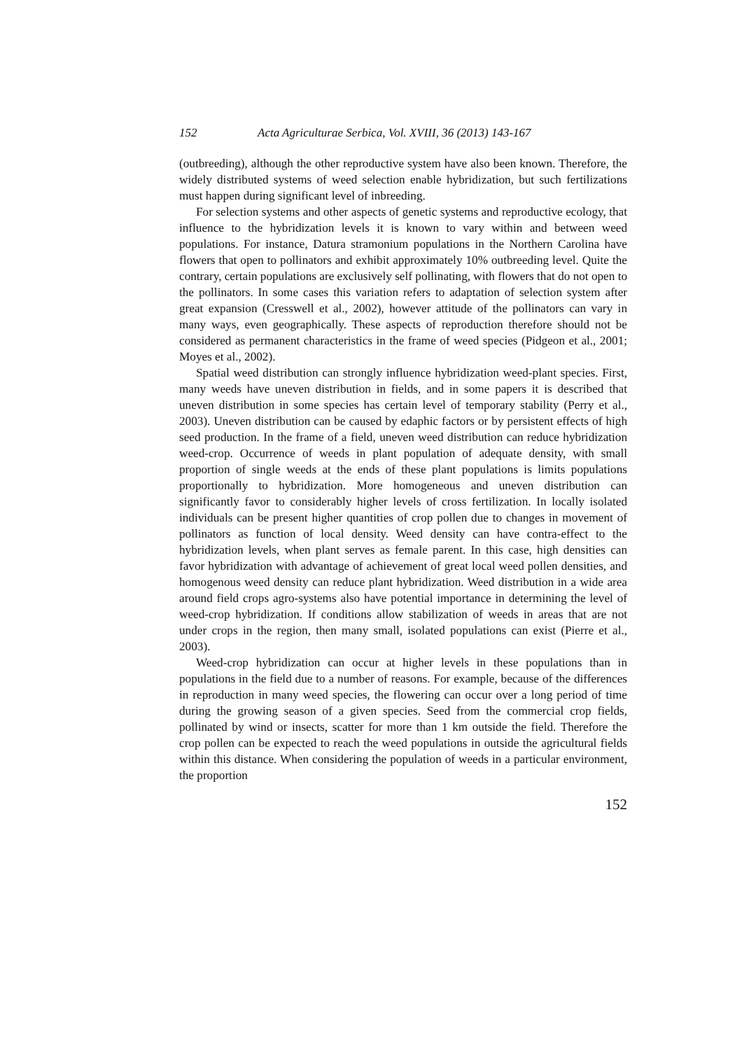152 Acta Agriculturae Serbica, Vol. XVIII, 36 (2013) 143-167
(outbreeding), although the other reproductive system have also been known. Therefore, the widely distributed systems of weed selection enable hybridization, but such fertilizations must happen during significant level of inbreeding.
For selection systems and other aspects of genetic systems and reproductive ecology, that influence to the hybridization levels it is known to vary within and between weed populations. For instance, Datura stramonium populations in the Northern Carolina have flowers that open to pollinators and exhibit approximately 10% outbreeding level. Quite the contrary, certain populations are exclusively self pollinating, with flowers that do not open to the pollinators. In some cases this variation refers to adaptation of selection system after great expansion (Cresswell et al., 2002), however attitude of the pollinators can vary in many ways, even geographically. These aspects of reproduction therefore should not be considered as permanent characteristics in the frame of weed species (Pidgeon et al., 2001; Moyes et al., 2002).
Spatial weed distribution can strongly influence hybridization weed-plant species. First, many weeds have uneven distribution in fields, and in some papers it is described that uneven distribution in some species has certain level of temporary stability (Perry et al., 2003). Uneven distribution can be caused by edaphic factors or by persistent effects of high seed production. In the frame of a field, uneven weed distribution can reduce hybridization weed-crop. Occurrence of weeds in plant population of adequate density, with small proportion of single weeds at the ends of these plant populations is limits populations proportionally to hybridization. More homogeneous and uneven distribution can significantly favor to considerably higher levels of cross fertilization. In locally isolated individuals can be present higher quantities of crop pollen due to changes in movement of pollinators as function of local density. Weed density can have contra-effect to the hybridization levels, when plant serves as female parent. In this case, high densities can favor hybridization with advantage of achievement of great local weed pollen densities, and homogenous weed density can reduce plant hybridization. Weed distribution in a wide area around field crops agro-systems also have potential importance in determining the level of weed-crop hybridization. If conditions allow stabilization of weeds in areas that are not under crops in the region, then many small, isolated populations can exist (Pierre et al., 2003).
Weed-crop hybridization can occur at higher levels in these populations than in populations in the field due to a number of reasons. For example, because of the differences in reproduction in many weed species, the flowering can occur over a long period of time during the growing season of a given species. Seed from the commercial crop fields, pollinated by wind or insects, scatter for more than 1 km outside the field. Therefore the crop pollen can be expected to reach the weed populations in outside the agricultural fields within this distance. When considering the population of weeds in a particular environment, the proportion
152